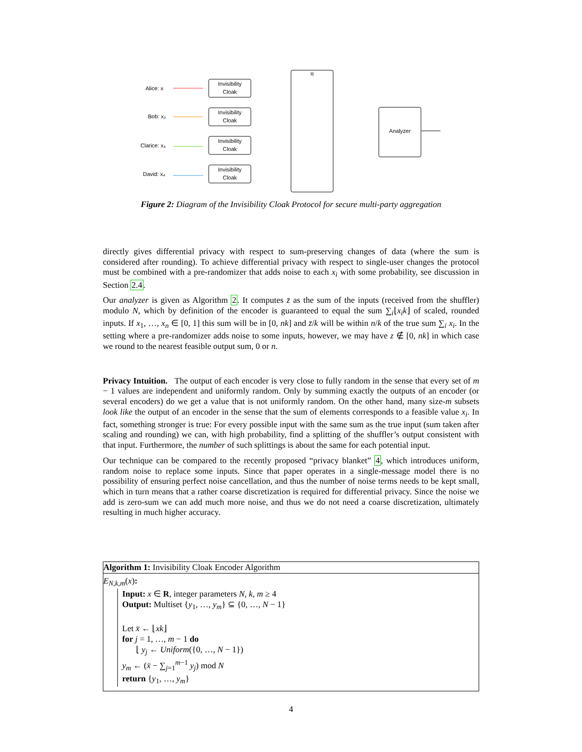Alice: x
Bob: x₂
Clarice: x₃
David: x₄
Invisibility
Cloak
Invisibility
Cloak
Invisibility
Cloak
Invisibility
Cloak
π
Analyzer
Figure 2: Diagram of the Invisibility Cloak Protocol for secure multi-party aggregation
directly gives differential privacy with respect to sum-preserving changes of data (where the sum is considered after rounding). To achieve differential privacy with respect to single-user changes the protocol must be combined with a pre-randomizer that adds noise to each x<sub>i</sub> with some probability, see discussion in Section 2.4.
Our analyzer is given as Algorithm 2. It computes z̄ as the sum of the inputs (received from the shuffler) modulo N, which by definition of the encoder is guaranteed to equal the sum ∑<sub>i</sub>⌊x<sub>i</sub>k⌋ of scaled, rounded inputs. If x<sub>1</sub>, …, x<sub>n</sub> ∈ [0, 1] this sum will be in [0, nk] and z̄/k will be within n/k of the true sum ∑<sub>i</sub> x<sub>i</sub>. In the setting where a pre-randomizer adds noise to some inputs, however, we may have z ∉ [0, nk] in which case we round to the nearest feasible output sum, 0 or n.
Privacy Intuition. The output of each encoder is very close to fully random in the sense that every set of m − 1 values are independent and uniformly random. Only by summing exactly the outputs of an encoder (or several encoders) do we get a value that is not uniformly random. On the other hand, many size-m subsets look like the output of an encoder in the sense that the sum of elements corresponds to a feasible value x<sub>i</sub>. In fact, something stronger is true: For every possible input with the same sum as the true input (sum taken after scaling and rounding) we can, with high probability, find a splitting of the shuffler’s output consistent with that input. Furthermore, the number of such splittings is about the same for each potential input.
Our technique can be compared to the recently proposed “privacy blanket” 4, which introduces uniform, random noise to replace some inputs. Since that paper operates in a single-message model there is no possibility of ensuring perfect noise cancellation, and thus the number of noise terms needs to be kept small, which in turn means that a rather coarse discretization is required for differential privacy. Since the noise we add is zero-sum we can add much more noise, and thus we do not need a coarse discretization, ultimately resulting in much higher accuracy.
Algorithm 1: Invisibility Cloak Encoder Algorithm
E<sub>N,k,m</sub>(x):
Input: x ∈ R, integer parameters N, k, m ≥ 4
Output: Multiset {y<sub>1</sub>, …, y<sub>m</sub>} ⊆ {0, …, N − 1}
Let x̄ ← ⌊xk⌋
for j = 1, …, m − 1 do
⌊ y<sub>j</sub> ← Uniform({0, …, N − 1})
y<sub>m</sub> ← (x̄ − ∑<sub>j=1</sub><sup>m−1</sup> y<sub>j</sub>) mod N
return {y<sub>1</sub>, …, y<sub>m</sub>}
4